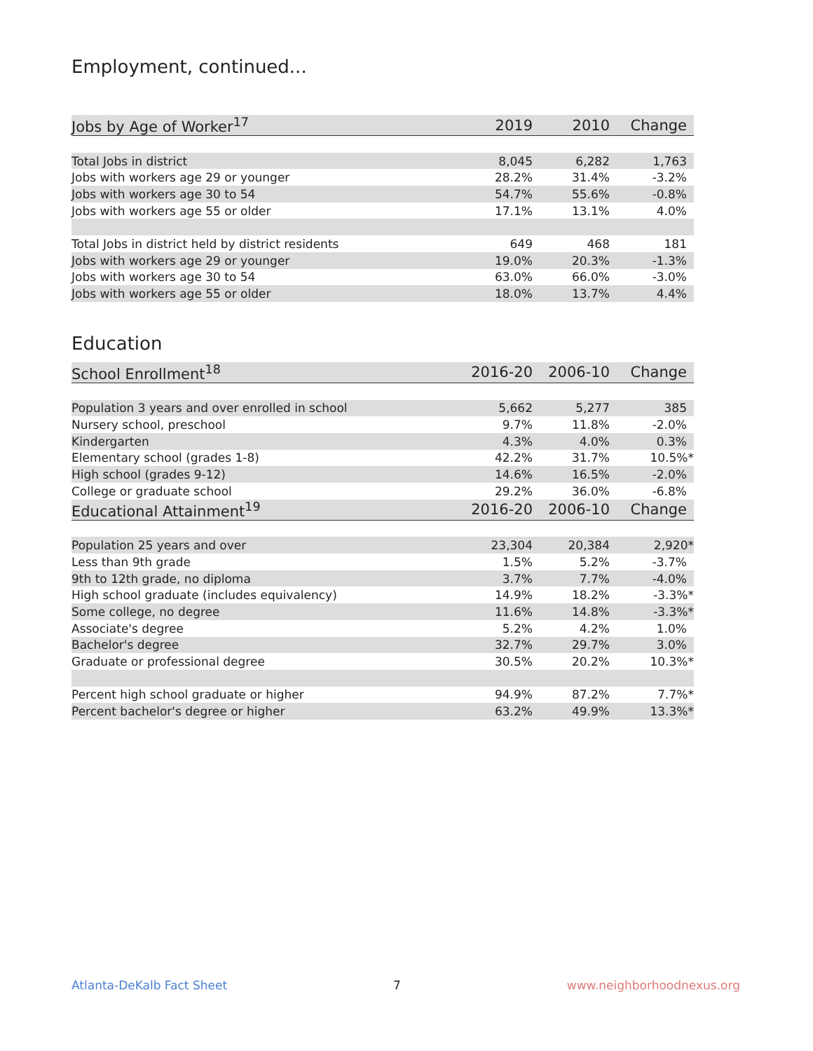Employment, continued...
| Jobs by Age of Worker<sup>17</sup> | 2019 | 2010 | Change |
| --- | --- | --- | --- |
| Total Jobs in district | 8,045 | 6,282 | 1,763 |
| Jobs with workers age 29 or younger | 28.2% | 31.4% | -3.2% |
| Jobs with workers age 30 to 54 | 54.7% | 55.6% | -0.8% |
| Jobs with workers age 55 or older | 17.1% | 13.1% | 4.0% |
| Total Jobs in district held by district residents | 649 | 468 | 181 |
| Jobs with workers age 29 or younger | 19.0% | 20.3% | -1.3% |
| Jobs with workers age 30 to 54 | 63.0% | 66.0% | -3.0% |
| Jobs with workers age 55 or older | 18.0% | 13.7% | 4.4% |
Education
| School Enrollment<sup>18</sup> | 2016-20 | 2006-10 | Change |
| --- | --- | --- | --- |
| Population 3 years and over enrolled in school | 5,662 | 5,277 | 385 |
| Nursery school, preschool | 9.7% | 11.8% | -2.0% |
| Kindergarten | 4.3% | 4.0% | 0.3% |
| Elementary school (grades 1-8) | 42.2% | 31.7% | 10.5%* |
| High school (grades 9-12) | 14.6% | 16.5% | -2.0% |
| College or graduate school | 29.2% | 36.0% | -6.8% |
| Educational Attainment<sup>19</sup> | 2016-20 | 2006-10 | Change |
| Population 25 years and over | 23,304 | 20,384 | 2,920* |
| Less than 9th grade | 1.5% | 5.2% | -3.7% |
| 9th to 12th grade, no diploma | 3.7% | 7.7% | -4.0% |
| High school graduate (includes equivalency) | 14.9% | 18.2% | -3.3%* |
| Some college, no degree | 11.6% | 14.8% | -3.3%* |
| Associate's degree | 5.2% | 4.2% | 1.0% |
| Bachelor's degree | 32.7% | 29.7% | 3.0% |
| Graduate or professional degree | 30.5% | 20.2% | 10.3%* |
| Percent high school graduate or higher | 94.9% | 87.2% | 7.7%* |
| Percent bachelor's degree or higher | 63.2% | 49.9% | 13.3%* |
Atlanta-DeKalb Fact Sheet 7 www.neighborhoodnexus.org